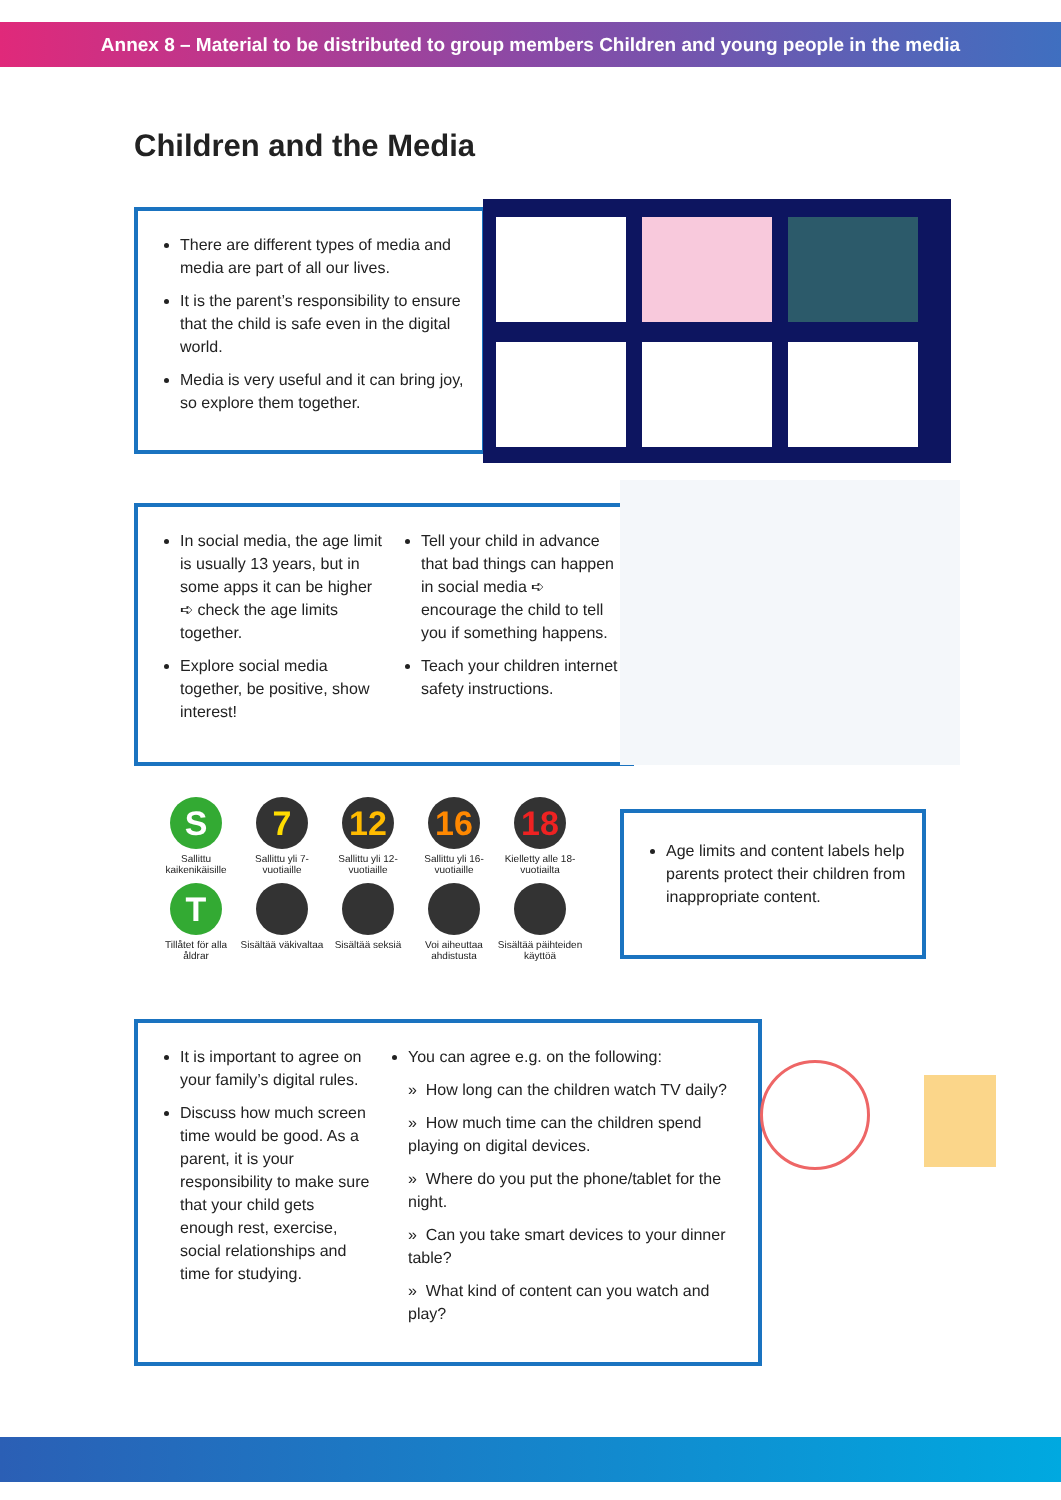Annex 8 – Material to be distributed to group members Children and young people in the media
Children and the Media
There are different types of media and media are part of all our lives.
It is the parent’s responsibility to ensure that the child is safe even in the digital world.
Media is very useful and it can bring joy, so explore them together.
In social media, the age limit is usually 13 years, but in some apps it can be higher ➪ check the age limits together.
Explore social media together, be positive, show interest!
Tell your child in advance that bad things can happen in social media ➪ encourage the child to tell you if something happens.
Teach your children internet safety instructions.
S
Sallittu kaikenikäisille
7
Sallittu yli 7-vuotiaille
12
Sallittu yli 12-vuotiaille
16
Sallittu yli 16-vuotiaille
18
Kielletty alle 18-vuotiailta
T
Tillåtet för alla åldrar
Sisältää väkivaltaa
Sisältää seksiä
Voi aiheuttaa ahdistusta
Sisältää päihteiden käyttöä
Age limits and content labels help parents protect their children from inappropriate content.
It is important to agree on your family’s digital rules.
Discuss how much screen time would be good. As a parent, it is your responsibility to make sure that your child gets enough rest, exercise, social relationships and time for studying.
You can agree e.g. on the following:
» How long can the children watch TV daily?
» How much time can the children spend playing on digital devices.
» Where do you put the phone/tablet for the night.
» Can you take smart devices to your dinner table?
» What kind of content can you watch and play?